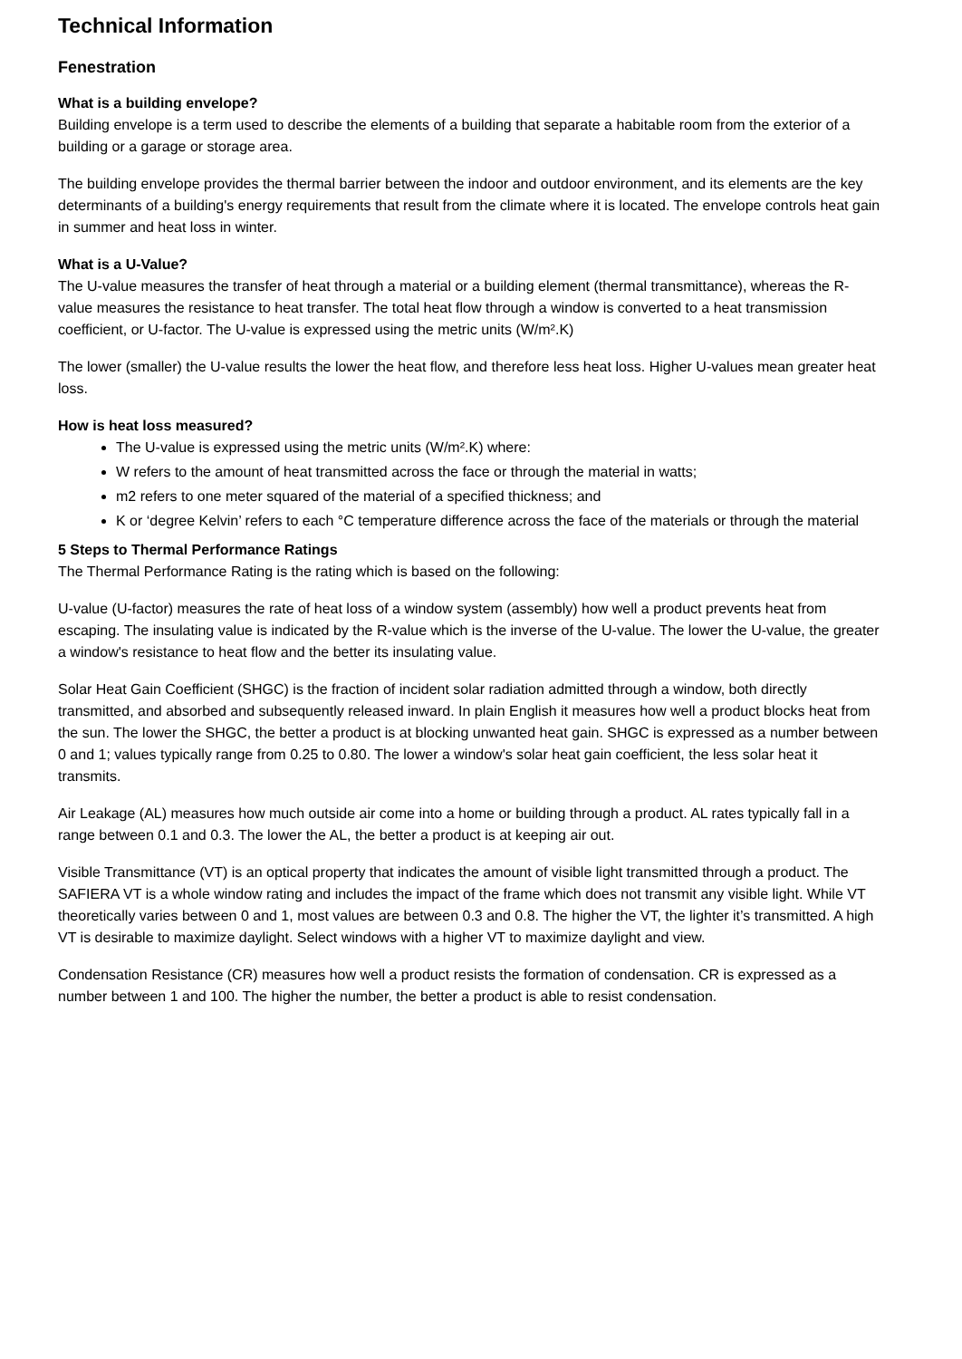Technical Information
Fenestration
What is a building envelope?
Building envelope is a term used to describe the elements of a building that separate a habitable room from the exterior of a building or a garage or storage area.
The building envelope provides the thermal barrier between the indoor and outdoor environment, and its elements are the key determinants of a building's energy requirements that result from the climate where it is located. The envelope controls heat gain in summer and heat loss in winter.
What is a U-Value?
The U-value measures the transfer of heat through a material or a building element (thermal transmittance), whereas the R-value measures the resistance to heat transfer. The total heat flow through a window is converted to a heat transmission coefficient, or U-factor. The U-value is expressed using the metric units (W/m².K)
The lower (smaller) the U-value results the lower the heat flow, and therefore less heat loss. Higher U-values mean greater heat loss.
How is heat loss measured?
The U-value is expressed using the metric units (W/m².K) where:
W refers to the amount of heat transmitted across the face or through the material in watts;
m2 refers to one meter squared of the material of a specified thickness; and
K or ‘degree Kelvin’ refers to each °C temperature difference across the face of the materials or through the material
5 Steps to Thermal Performance Ratings
The Thermal Performance Rating is the rating which is based on the following:
U-value (U-factor) measures the rate of heat loss of a window system (assembly) how well a product prevents heat from escaping. The insulating value is indicated by the R-value which is the inverse of the U-value. The lower the U-value, the greater a window's resistance to heat flow and the better its insulating value.
Solar Heat Gain Coefficient (SHGC) is the fraction of incident solar radiation admitted through a window, both directly transmitted, and absorbed and subsequently released inward. In plain English it measures how well a product blocks heat from the sun. The lower the SHGC, the better a product is at blocking unwanted heat gain. SHGC is expressed as a number between 0 and 1; values typically range from 0.25 to 0.80. The lower a window's solar heat gain coefficient, the less solar heat it transmits.
Air Leakage (AL) measures how much outside air come into a home or building through a product. AL rates typically fall in a range between 0.1 and 0.3. The lower the AL, the better a product is at keeping air out.
Visible Transmittance (VT) is an optical property that indicates the amount of visible light transmitted through a product. The SAFIERA VT is a whole window rating and includes the impact of the frame which does not transmit any visible light. While VT theoretically varies between 0 and 1, most values are between 0.3 and 0.8. The higher the VT, the lighter it’s transmitted. A high VT is desirable to maximize daylight. Select windows with a higher VT to maximize daylight and view.
Condensation Resistance (CR) measures how well a product resists the formation of condensation. CR is expressed as a number between 1 and 100. The higher the number, the better a product is able to resist condensation.